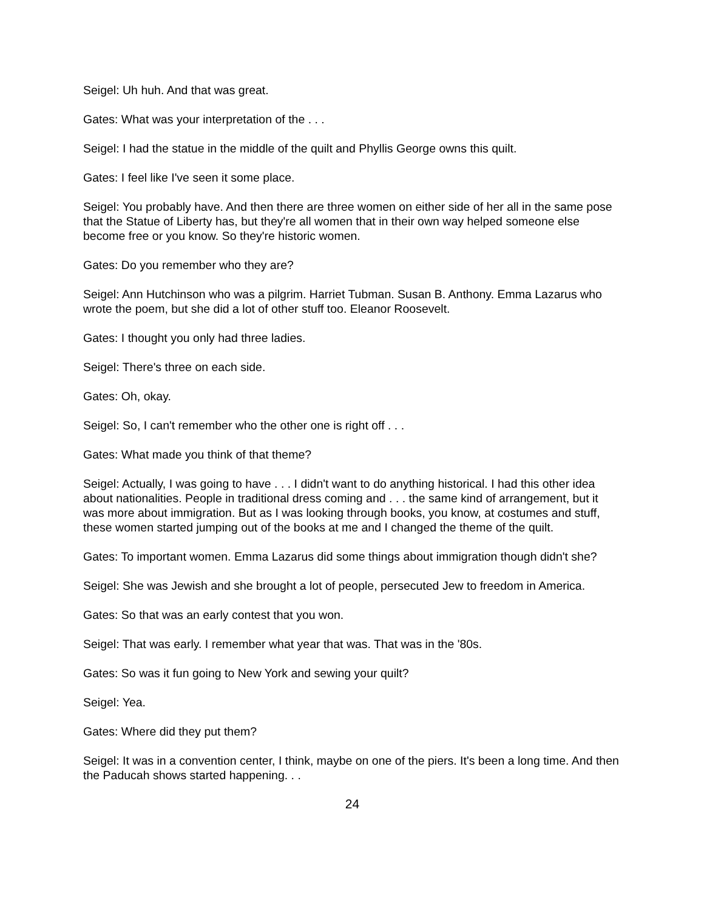Seigel: Uh huh. And that was great.
Gates: What was your interpretation of the . . .
Seigel: I had the statue in the middle of the quilt and Phyllis George owns this quilt.
Gates: I feel like I've seen it some place.
Seigel: You probably have. And then there are three women on either side of her all in the same pose that the Statue of Liberty has, but they're all women that in their own way helped someone else become free or you know. So they're historic women.
Gates: Do you remember who they are?
Seigel: Ann Hutchinson who was a pilgrim. Harriet Tubman. Susan B. Anthony. Emma Lazarus who wrote the poem, but she did a lot of other stuff too. Eleanor Roosevelt.
Gates: I thought you only had three ladies.
Seigel: There's three on each side.
Gates: Oh, okay.
Seigel: So, I can't remember who the other one is right off . . .
Gates: What made you think of that theme?
Seigel: Actually, I was going to have . . . I didn't want to do anything historical. I had this other idea about nationalities. People in traditional dress coming and . . . the same kind of arrangement, but it was more about immigration. But as I was looking through books, you know, at costumes and stuff, these women started jumping out of the books at me and I changed the theme of the quilt.
Gates: To important women. Emma Lazarus did some things about immigration though didn't she?
Seigel: She was Jewish and she brought a lot of people, persecuted Jew to freedom in America.
Gates: So that was an early contest that you won.
Seigel: That was early. I remember what year that was. That was in the '80s.
Gates: So was it fun going to New York and sewing your quilt?
Seigel: Yea.
Gates: Where did they put them?
Seigel: It was in a convention center, I think, maybe on one of the piers. It's been a long time. And then the Paducah shows started happening. . .
24